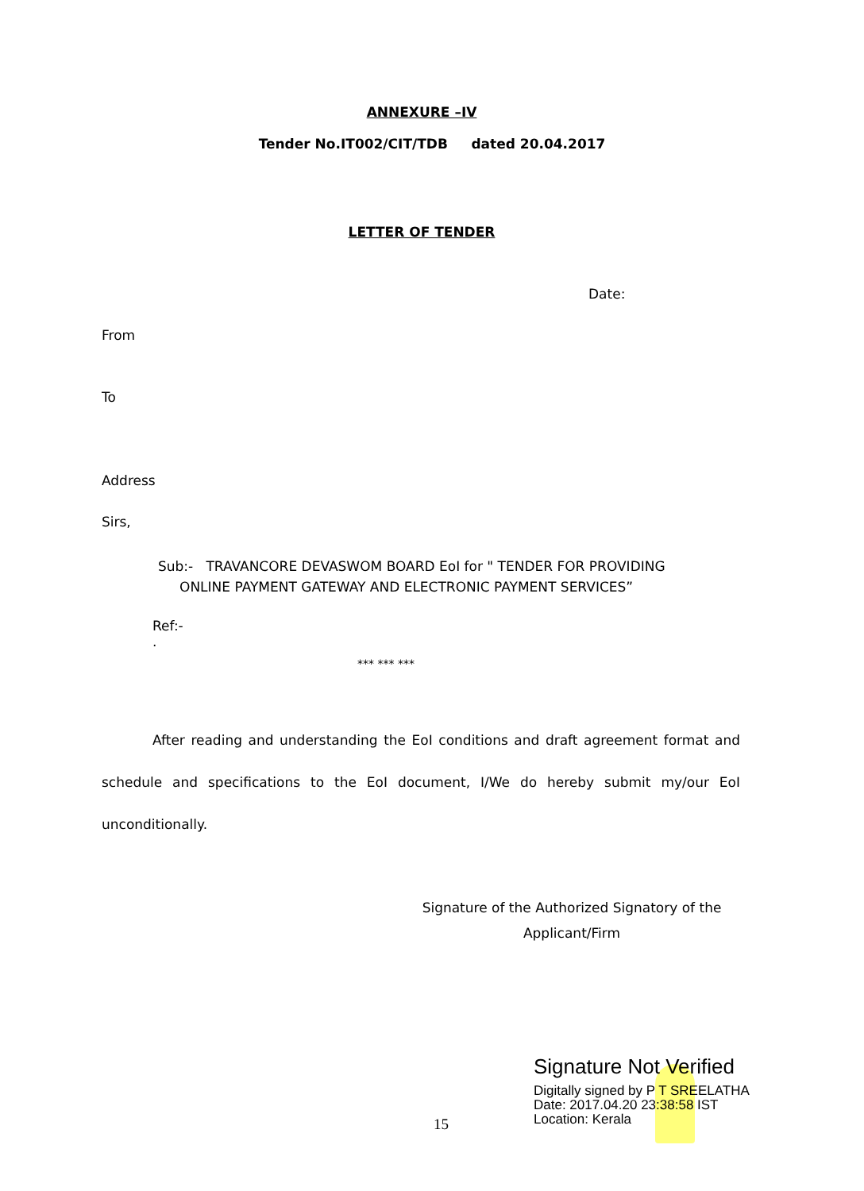ANNEXURE –IV
Tender No.IT002/CIT/TDB dated 20.04.2017
LETTER OF TENDER
Date:
From
To
Address
Sirs,
Sub:- TRAVANCORE DEVASWOM BOARD EoI for " TENDER FOR PROVIDING
ONLINE PAYMENT GATEWAY AND ELECTRONIC PAYMENT SERVICES”
Ref:-
.
*** *** ***
After reading and understanding the EoI conditions and draft agreement format and schedule and specifications to the EoI document, I/We do hereby submit my/our EoI unconditionally.
Signature of the Authorized Signatory of the
Applicant/Firm
15
Signature Not Verified
Digitally signed by P T SREELATHA
Date: 2017.04.20 23:38:58 IST
Location: Kerala